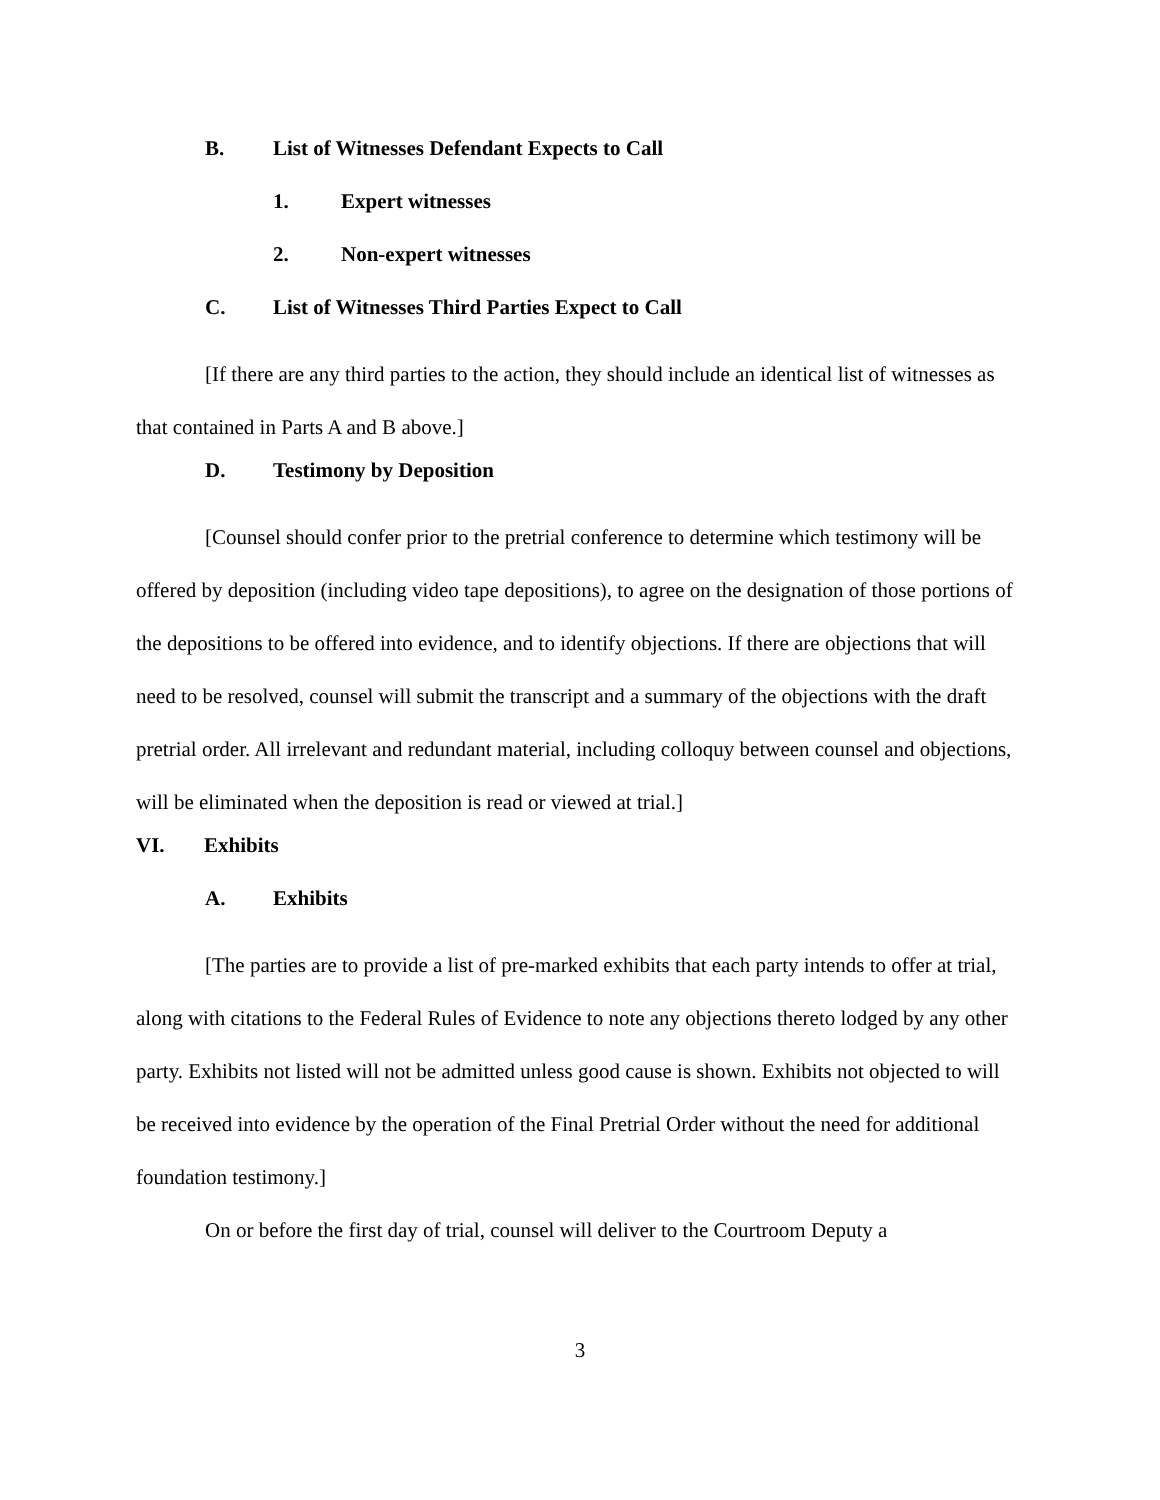B. List of Witnesses Defendant Expects to Call
1. Expert witnesses
2. Non-expert witnesses
C. List of Witnesses Third Parties Expect to Call
[If there are any third parties to the action, they should include an identical list of witnesses as that contained in Parts A and B above.]
D. Testimony by Deposition
[Counsel should confer prior to the pretrial conference to determine which testimony will be offered by deposition (including video tape depositions), to agree on the designation of those portions of the depositions to be offered into evidence, and to identify objections. If there are objections that will need to be resolved, counsel will submit the transcript and a summary of the objections with the draft pretrial order. All irrelevant and redundant material, including colloquy between counsel and objections, will be eliminated when the deposition is read or viewed at trial.]
VI. Exhibits
A. Exhibits
[The parties are to provide a list of pre-marked exhibits that each party intends to offer at trial, along with citations to the Federal Rules of Evidence to note any objections thereto lodged by any other party. Exhibits not listed will not be admitted unless good cause is shown. Exhibits not objected to will be received into evidence by the operation of the Final Pretrial Order without the need for additional foundation testimony.]
On or before the first day of trial, counsel will deliver to the Courtroom Deputy a
3